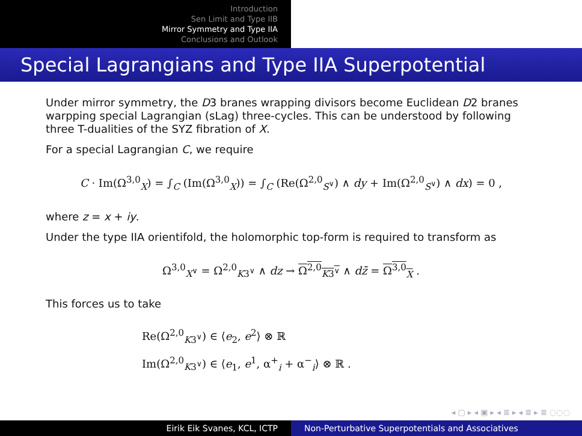Introduction
Sen Limit and Type IIB
Mirror Symmetry and Type IIA
Conclusions and Outlook
Special Lagrangians and Type IIA Superpotential
Under mirror symmetry, the D3 branes wrapping divisors become Euclidean D2 branes warpping special Lagrangian (sLag) three-cycles. This can be understood by following three T-dualities of the SYZ fibration of X.
For a special Lagrangian C, we require
C · Im(Ω<sup>3,0</sup><sub>X</sub>) = ∫<sub>C</sub> (Im(Ω<sup>3,0</sup><sub>X</sub>)) = ∫<sub>C</sub> (Re(Ω<sup>2,0</sup><sub>S<sup>∨</sup></sub>) ∧ dy + Im(Ω<sup>2,0</sup><sub>S<sup>∨</sup></sub>) ∧ dx) = 0 ,
where z = x + iy.
Under the type IIA orientifold, the holomorphic top-form is required to transform as
Ω<sup>3,0</sup><sub>X<sup>∨</sup></sub> = Ω<sup>2,0</sup><sub>K3<sup>∨</sup></sub> ∧ dz → Ω<sup>2,0</sup><sub>K3<sup>∨</sup></sub> ∧ dz̄ = Ω<sup>3,0</sup><sub>X</sub> .
This forces us to take
Re(Ω<sup>2,0</sup><sub>K3<sup>∨</sup></sub>) ∈ ⟨e<sub>2</sub>, e<sup>2</sup>⟩ ⊗ ℝ
Im(Ω<sup>2,0</sup><sub>K3<sup>∨</sup></sub>) ∈ ⟨e<sub>1</sub>, e<sup>1</sup>, α<sup>+</sup><sub>i</sub> + α<sup>−</sup><sub>i</sub>⟩ ⊗ ℝ .
◂ ▢ ▸ ◂ ▣ ▸ ◂ ≣ ▸ ◂ ≣ ▸ ≣ ◌◌◌
Eirik Eik Svanes, KCL, ICTP Non-Perturbative Superpotentials and Associatives